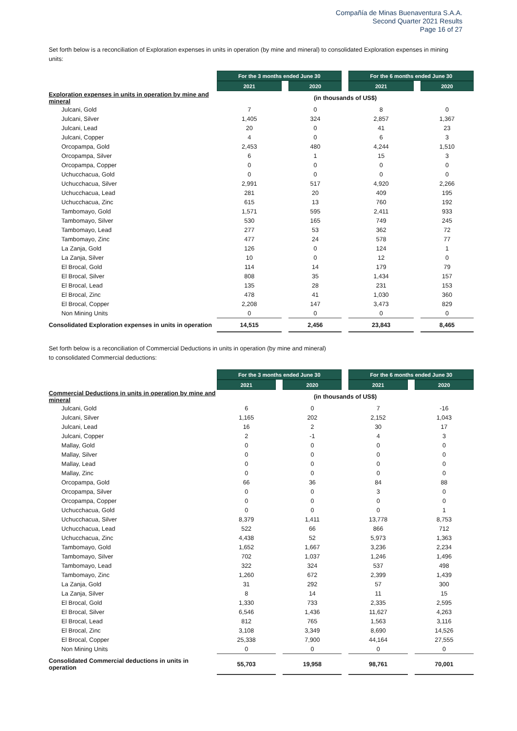Compañía de Minas Buenaventura S.A.A.
Second Quarter 2021 Results
Page 16 of 27
Set forth below is a reconciliation of Exploration expenses in units in operation (by mine and mineral) to consolidated Exploration expenses in mining units:
| | For the 3 months ended June 30 | | | | For the 6 months ended June 30 | | |
| | 2021 | | 2020 | | 2021 | | 2020 |
| Exploration expenses in units in operation by mine and mineral | (in thousands of US$) | | | | | | |
| Julcani, Gold | 7 | | 0 | | 8 | | 0 |
| Julcani, Silver | 1,405 | | 324 | | 2,857 | | 1,367 |
| Julcani, Lead | 20 | | 0 | | 41 | | 23 |
| Julcani, Copper | 4 | | 0 | | 6 | | 3 |
| Orcopampa, Gold | 2,453 | | 480 | | 4,244 | | 1,510 |
| Orcopampa, Silver | 6 | | 1 | | 15 | | 3 |
| Orcopampa, Copper | 0 | | 0 | | 0 | | 0 |
| Uchucchacua, Gold | 0 | | 0 | | 0 | | 0 |
| Uchucchacua, Silver | 2,991 | | 517 | | 4,920 | | 2,266 |
| Uchucchacua, Lead | 281 | | 20 | | 409 | | 195 |
| Uchucchacua, Zinc | 615 | | 13 | | 760 | | 192 |
| Tambomayo, Gold | 1,571 | | 595 | | 2,411 | | 933 |
| Tambomayo, Silver | 530 | | 165 | | 749 | | 245 |
| Tambomayo, Lead | 277 | | 53 | | 362 | | 72 |
| Tambomayo, Zinc | 477 | | 24 | | 578 | | 77 |
| La Zanja, Gold | 126 | | 0 | | 124 | | 1 |
| La Zanja, Silver | 10 | | 0 | | 12 | | 0 |
| El Brocal, Gold | 114 | | 14 | | 179 | | 79 |
| El Brocal, Silver | 808 | | 35 | | 1,434 | | 157 |
| El Brocal, Lead | 135 | | 28 | | 231 | | 153 |
| El Brocal, Zinc | 478 | | 41 | | 1,030 | | 360 |
| El Brocal, Copper | 2,208 | | 147 | | 3,473 | | 829 |
| Non Mining Units | 0 | | 0 | | 0 | | 0 |
| Consolidated Exploration expenses in units in operation | 14,515 | | 2,456 | | 23,843 | | 8,465 |
Set forth below is a reconciliation of Commercial Deductions in units in operation (by mine and mineral)
to consolidated Commercial deductions:
| | For the 3 months ended June 30 | | | | For the 6 months ended June 30 | | |
| | 2021 | | 2020 | | 2021 | | 2020 |
| Commercial Deductions in units in operation by mine and mineral | (in thousands of US$) | | | | | | |
| Julcani, Gold | 6 | | 0 | | 7 | | -16 |
| Julcani, Silver | 1,165 | | 202 | | 2,152 | | 1,043 |
| Julcani, Lead | 16 | | 2 | | 30 | | 17 |
| Julcani, Copper | 2 | | -1 | | 4 | | 3 |
| Mallay, Gold | 0 | | 0 | | 0 | | 0 |
| Mallay, Silver | 0 | | 0 | | 0 | | 0 |
| Mallay, Lead | 0 | | 0 | | 0 | | 0 |
| Mallay, Zinc | 0 | | 0 | | 0 | | 0 |
| Orcopampa, Gold | 66 | | 36 | | 84 | | 88 |
| Orcopampa, Silver | 0 | | 0 | | 3 | | 0 |
| Orcopampa, Copper | 0 | | 0 | | 0 | | 0 |
| Uchucchacua, Gold | 0 | | 0 | | 0 | | 1 |
| Uchucchacua, Silver | 8,379 | | 1,411 | | 13,778 | | 8,753 |
| Uchucchacua, Lead | 522 | | 66 | | 866 | | 712 |
| Uchucchacua, Zinc | 4,438 | | 52 | | 5,973 | | 1,363 |
| Tambomayo, Gold | 1,652 | | 1,667 | | 3,236 | | 2,234 |
| Tambomayo, Silver | 702 | | 1,037 | | 1,246 | | 1,496 |
| Tambomayo, Lead | 322 | | 324 | | 537 | | 498 |
| Tambomayo, Zinc | 1,260 | | 672 | | 2,399 | | 1,439 |
| La Zanja, Gold | 31 | | 292 | | 57 | | 300 |
| La Zanja, Silver | 8 | | 14 | | 11 | | 15 |
| El Brocal, Gold | 1,330 | | 733 | | 2,335 | | 2,595 |
| El Brocal, Silver | 6,546 | | 1,436 | | 11,627 | | 4,263 |
| El Brocal, Lead | 812 | | 765 | | 1,563 | | 3,116 |
| El Brocal, Zinc | 3,108 | | 3,349 | | 8,690 | | 14,526 |
| El Brocal, Copper | 25,338 | | 7,900 | | 44,164 | | 27,555 |
| Non Mining Units | 0 | | 0 | | 0 | | 0 |
| Consolidated Commercial deductions in units in operation | 55,703 | | 19,958 | | 98,761 | | 70,001 |